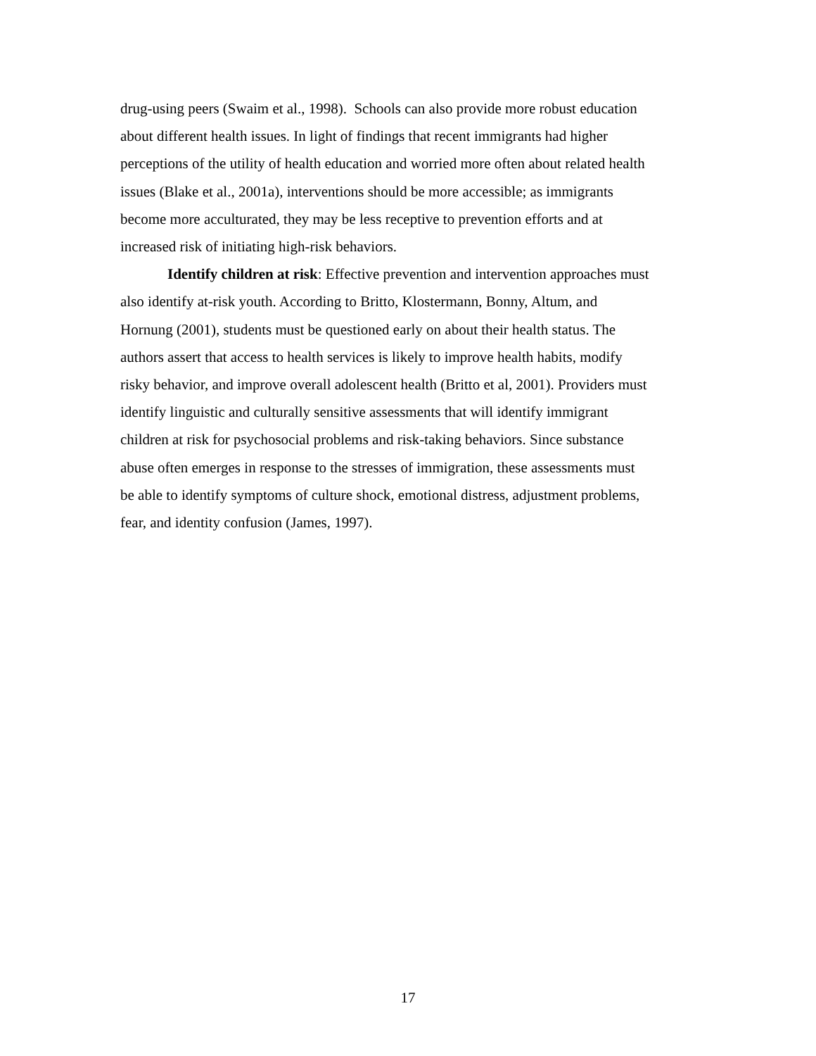drug-using peers (Swaim et al., 1998). Schools can also provide more robust education
about different health issues. In light of findings that recent immigrants had higher
perceptions of the utility of health education and worried more often about related health
issues (Blake et al., 2001a), interventions should be more accessible; as immigrants
become more acculturated, they may be less receptive to prevention efforts and at
increased risk of initiating high-risk behaviors.
Identify children at risk: Effective prevention and intervention approaches must
also identify at-risk youth. According to Britto, Klostermann, Bonny, Altum, and
Hornung (2001), students must be questioned early on about their health status. The
authors assert that access to health services is likely to improve health habits, modify
risky behavior, and improve overall adolescent health (Britto et al, 2001). Providers must
identify linguistic and culturally sensitive assessments that will identify immigrant
children at risk for psychosocial problems and risk-taking behaviors. Since substance
abuse often emerges in response to the stresses of immigration, these assessments must
be able to identify symptoms of culture shock, emotional distress, adjustment problems,
fear, and identity confusion (James, 1997).
17